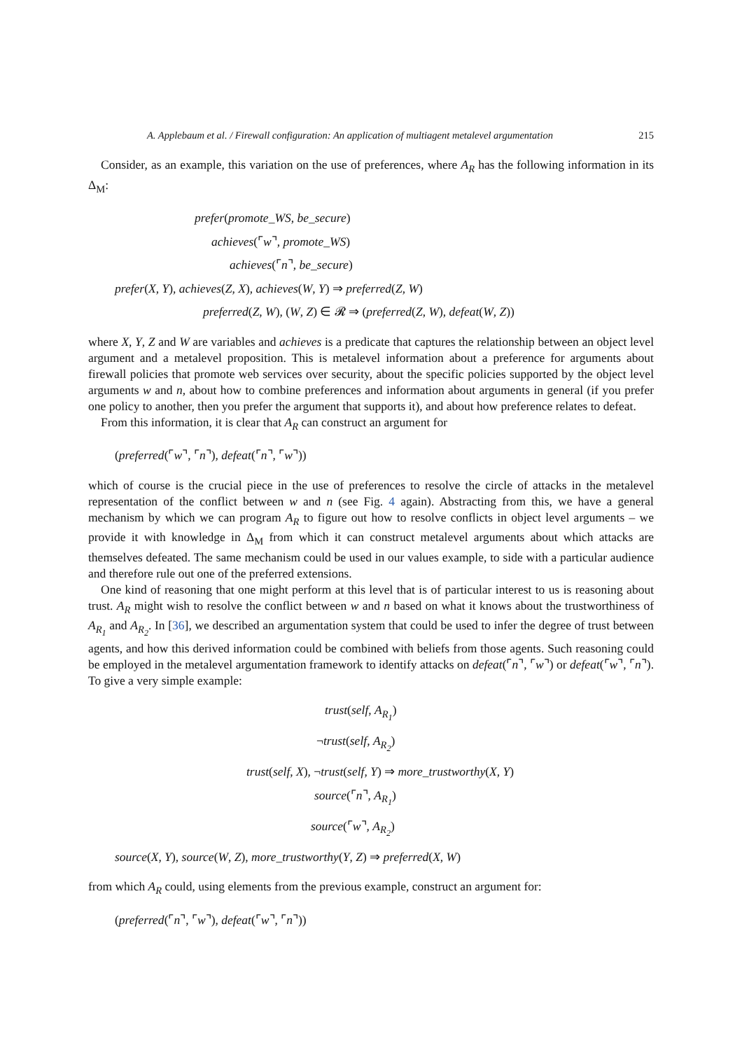A. Applebaum et al. / Firewall configuration: An application of multiagent metalevel argumentation 215
Consider, as an example, this variation on the use of preferences, where A<sub>R</sub> has the following information in its Δ<sub>M</sub>:
prefer(promote_WS, be_secure)
achieves(⌜w⌝, promote_WS)
achieves(⌜n⌝, be_secure)
prefer(X, Y), achieves(Z, X), achieves(W, Y) ⇒ preferred(Z, W)
preferred(Z, W), (W, Z) ∈ 𝓡 ⇒ (preferred(Z, W), defeat(W, Z))
where X, Y, Z and W are variables and achieves is a predicate that captures the relationship between an object level argument and a metalevel proposition. This is metalevel information about a preference for arguments about firewall policies that promote web services over security, about the specific policies supported by the object level arguments w and n, about how to combine preferences and information about arguments in general (if you prefer one policy to another, then you prefer the argument that supports it), and about how preference relates to defeat.
From this information, it is clear that A<sub>R</sub> can construct an argument for
(preferred(⌜w⌝, ⌜n⌝), defeat(⌜n⌝, ⌜w⌝))
which of course is the crucial piece in the use of preferences to resolve the circle of attacks in the metalevel representation of the conflict between w and n (see Fig. 4 again). Abstracting from this, we have a general mechanism by which we can program A<sub>R</sub> to figure out how to resolve conflicts in object level arguments – we provide it with knowledge in Δ<sub>M</sub> from which it can construct metalevel arguments about which attacks are themselves defeated. The same mechanism could be used in our values example, to side with a particular audience and therefore rule out one of the preferred extensions.
One kind of reasoning that one might perform at this level that is of particular interest to us is reasoning about trust. A<sub>R</sub> might wish to resolve the conflict between w and n based on what it knows about the trustworthiness of A<sub>R<sub>1</sub></sub> and A<sub>R<sub>2</sub></sub>. In [36], we described an argumentation system that could be used to infer the degree of trust between agents, and how this derived information could be combined with beliefs from those agents. Such reasoning could be employed in the metalevel argumentation framework to identify attacks on defeat(⌜n⌝, ⌜w⌝) or defeat(⌜w⌝, ⌜n⌝). To give a very simple example:
trust(self, A<sub>R<sub>1</sub></sub>)
¬trust(self, A<sub>R<sub>2</sub></sub>)
trust(self, X), ¬trust(self, Y) ⇒ more_trustworthy(X, Y)
source(⌜n⌝, A<sub>R<sub>1</sub></sub>)
source(⌜w⌝, A<sub>R<sub>2</sub></sub>)
source(X, Y), source(W, Z), more_trustworthy(Y, Z) ⇒ preferred(X, W)
from which A<sub>R</sub> could, using elements from the previous example, construct an argument for:
(preferred(⌜n⌝, ⌜w⌝), defeat(⌜w⌝, ⌜n⌝))